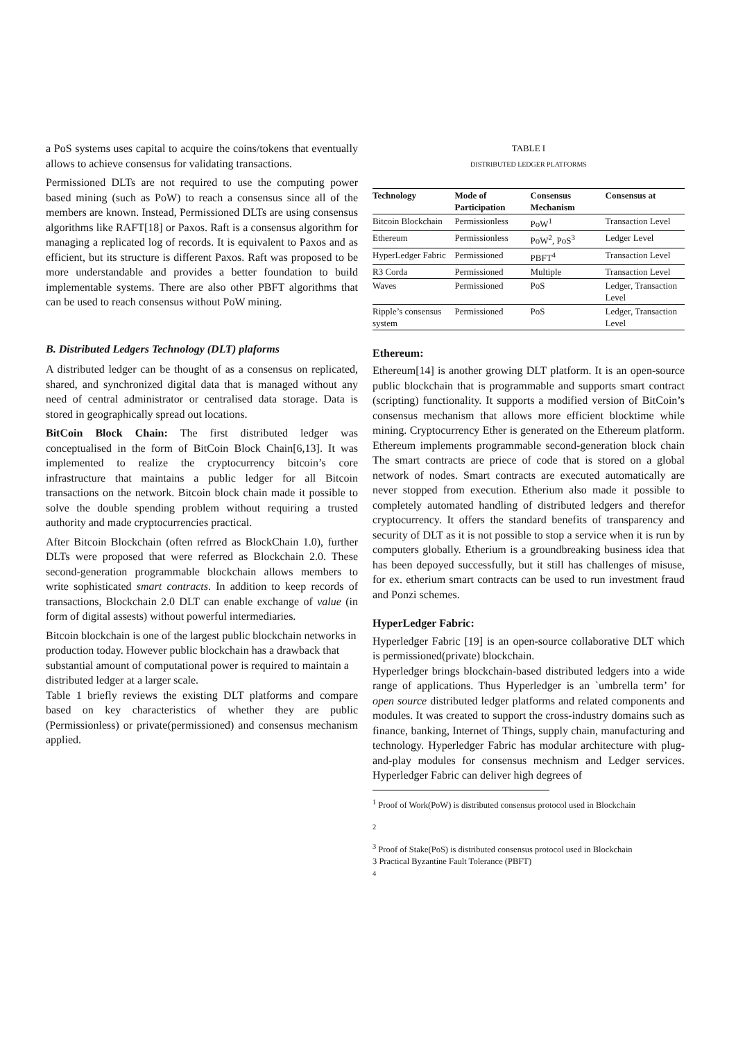a PoS systems uses capital to acquire the coins/tokens that eventually allows to achieve consensus for validating transactions.
Permissioned DLTs are not required to use the computing power based mining (such as PoW) to reach a consensus since all of the members are known. Instead, Permissioned DLTs are using consensus algorithms like RAFT[18] or Paxos. Raft is a consensus algorithm for managing a replicated log of records. It is equivalent to Paxos and as efficient, but its structure is different Paxos. Raft was proposed to be more understandable and provides a better foundation to build implementable systems. There are also other PBFT algorithms that can be used to reach consensus without PoW mining.
B. Distributed Ledgers Technology (DLT) plaforms
A distributed ledger can be thought of as a consensus on replicated, shared, and synchronized digital data that is managed without any need of central administrator or centralised data storage. Data is stored in geographically spread out locations.
BitCoin Block Chain: The first distributed ledger was conceptualised in the form of BitCoin Block Chain[6,13]. It was implemented to realize the cryptocurrency bitcoin’s core infrastructure that maintains a public ledger for all Bitcoin transactions on the network. Bitcoin block chain made it possible to solve the double spending problem without requiring a trusted authority and made cryptocurrencies practical.
After Bitcoin Blockchain (often refrred as BlockChain 1.0), further DLTs were proposed that were referred as Blockchain 2.0. These second-generation programmable blockchain allows members to write sophisticated smart contracts. In addition to keep records of transactions, Blockchain 2.0 DLT can enable exchange of value (in form of digital assests) without powerful intermediaries.
Bitcoin blockchain is one of the largest public blockchain networks in production today. However public blockchain has a drawback that substantial amount of computational power is required to maintain a distributed ledger at a larger scale.
Table 1 briefly reviews the existing DLT platforms and compare based on key characteristics of whether they are public (Permissionless) or private(permissioned) and consensus mechanism applied.
TABLE I
DISTRIBUTED LEDGER PLATFORMS
| Technology | Mode of Participation | Consensus Mechanism | Consensus at |
| --- | --- | --- | --- |
| Bitcoin Blockchain | Permissionless | PoW<sup>1</sup> | Transaction Level |
| Ethereum | Permissionless | PoW<sup>2</sup>, PoS<sup>3</sup> | Ledger Level |
| HyperLedger Fabric | Permissioned | PBFT<sup>4</sup> | Transaction Level |
| R3 Corda | Permissioned | Multiple | Transaction Level |
| Waves | Permissioned | PoS | Ledger, Transaction Level |
| Ripple’s consensus system | Permissioned | PoS | Ledger, Transaction Level |
Ethereum:
Ethereum[14] is another growing DLT platform. It is an open-source public blockchain that is programmable and supports smart contract (scripting) functionality. It supports a modified version of BitCoin’s consensus mechanism that allows more efficient blocktime while mining. Cryptocurrency Ether is generated on the Ethereum platform. Ethereum implements programmable second-generation block chain The smart contracts are priece of code that is stored on a global network of nodes. Smart contracts are executed automatically are never stopped from execution. Etherium also made it possible to completely automated handling of distributed ledgers and therefor cryptocurrency. It offers the standard benefits of transparency and security of DLT as it is not possible to stop a service when it is run by computers globally. Etherium is a groundbreaking business idea that has been depoyed successfully, but it still has challenges of misuse, for ex. etherium smart contracts can be used to run investment fraud and Ponzi schemes.
HyperLedger Fabric:
Hyperledger Fabric [19] is an open-source collaborative DLT which is permissioned(private) blockchain.
Hyperledger brings blockchain-based distributed ledgers into a wide range of applications. Thus Hyperledger is an `umbrella term’ for open source distributed ledger platforms and related components and modules. It was created to support the cross-industry domains such as finance, banking, Internet of Things, supply chain, manufacturing and technology. Hyperledger Fabric has modular architecture with plug-and-play modules for consensus mechnism and Ledger services. Hyperledger Fabric can deliver high degrees of
<sup>1</sup> Proof of Work(PoW) is distributed consensus protocol used in Blockchain
<sup>2</sup>
<sup>3</sup> Proof of Stake(PoS) is distributed consensus protocol used in Blockchain
3 Practical Byzantine Fault Tolerance (PBFT)
<sup>4</sup>